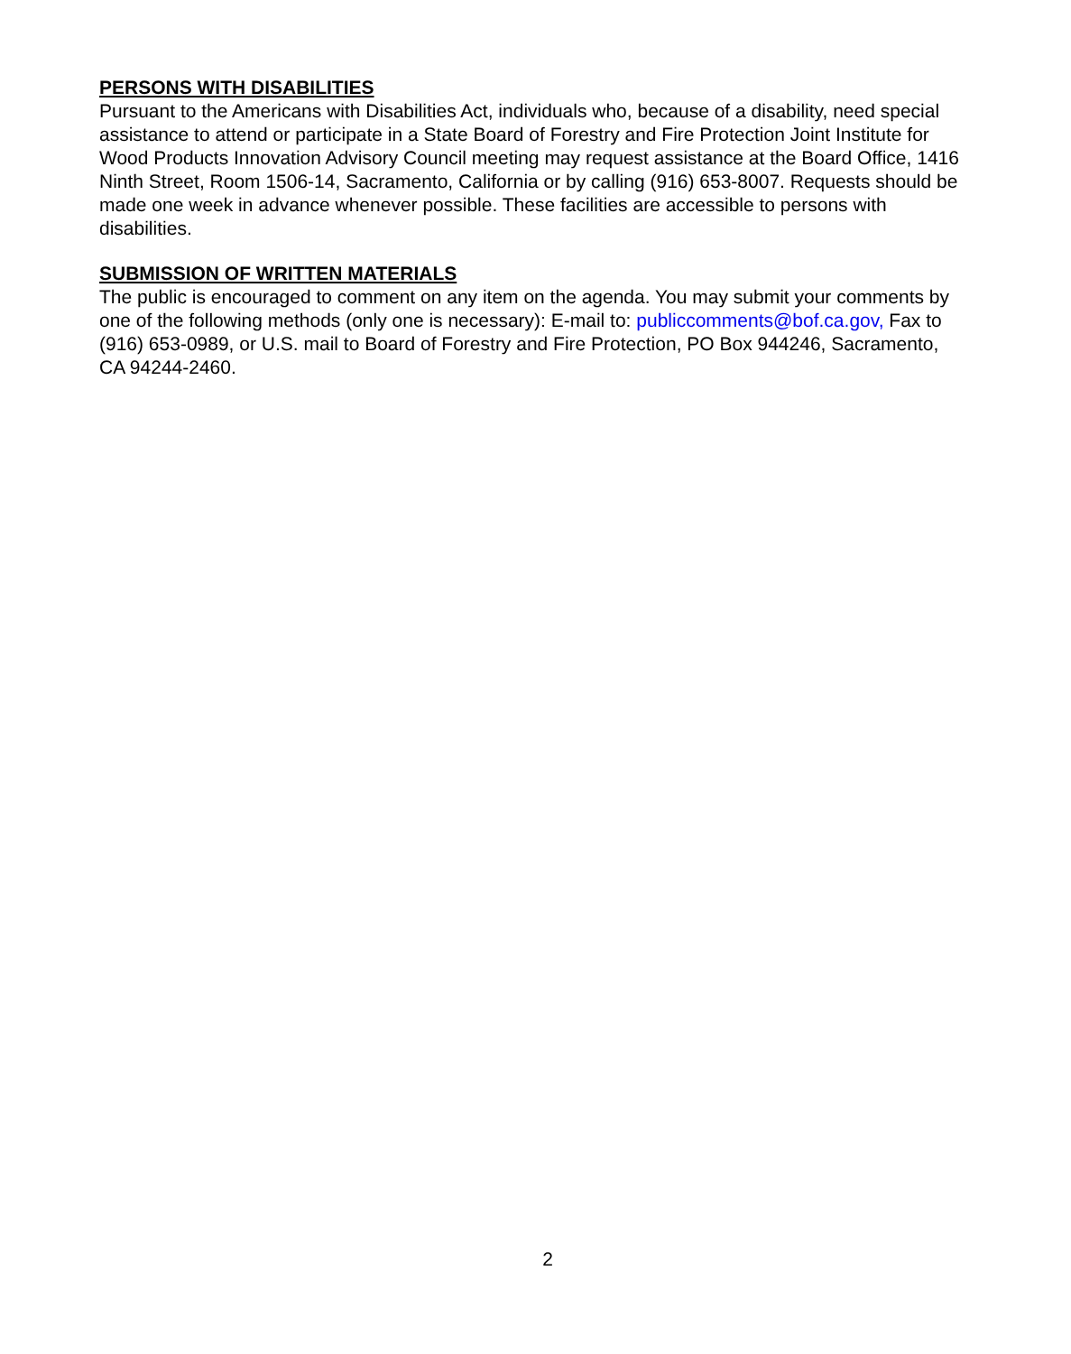PERSONS WITH DISABILITIES
Pursuant to the Americans with Disabilities Act, individuals who, because of a disability, need special assistance to attend or participate in a State Board of Forestry and Fire Protection Joint Institute for Wood Products Innovation Advisory Council meeting may request assistance at the Board Office, 1416 Ninth Street, Room 1506-14, Sacramento, California or by calling (916) 653-8007. Requests should be made one week in advance whenever possible. These facilities are accessible to persons with disabilities.
SUBMISSION OF WRITTEN MATERIALS
The public is encouraged to comment on any item on the agenda. You may submit your comments by one of the following methods (only one is necessary): E-mail to: publiccomments@bof.ca.gov, Fax to (916) 653-0989, or U.S. mail to Board of Forestry and Fire Protection, PO Box 944246, Sacramento, CA 94244-2460.
2